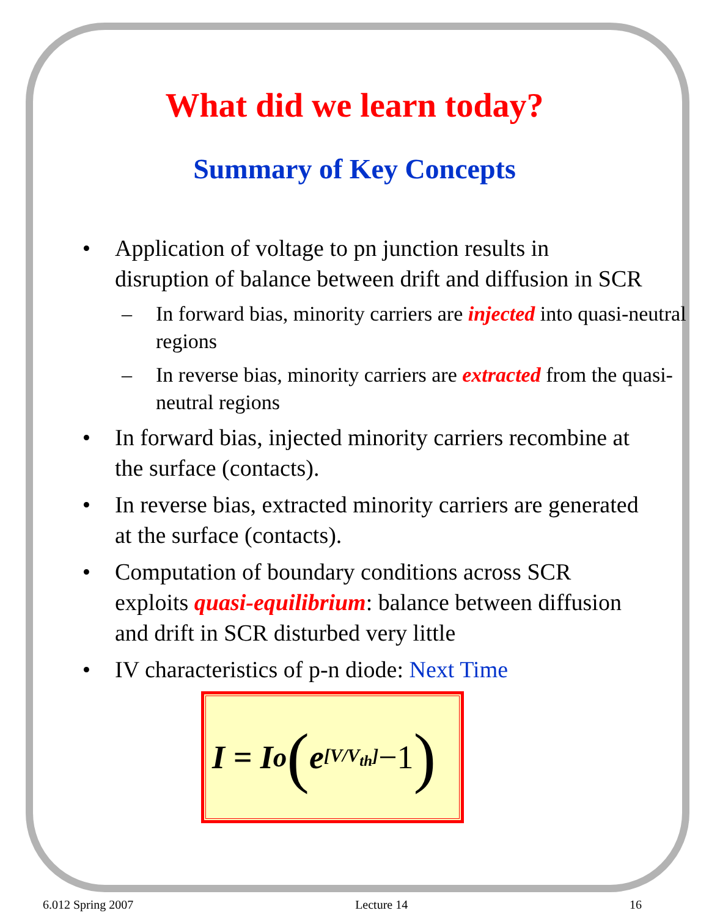What did we learn today?
Summary of Key Concepts
• Application of voltage to pn junction results in disruption of balance between drift and diffusion in SCR
– In forward bias, minority carriers are injected into quasi-neutral regions
– In reverse bias, minority carriers are extracted from the quasi-neutral regions
• In forward bias, injected minority carriers recombine at the surface (contacts).
• In reverse bias, extracted minority carriers are generated at the surface (contacts).
• Computation of boundary conditions across SCR exploits quasi-equilibrium: balance between diffusion and drift in SCR disturbed very little
• IV characteristics of p-n diode: Next Time
I = I<sub>o</sub> (e<sup>[V/V<sub>th</sub>]</sup> −1)
6.012 Spring 2007 Lecture 14 16